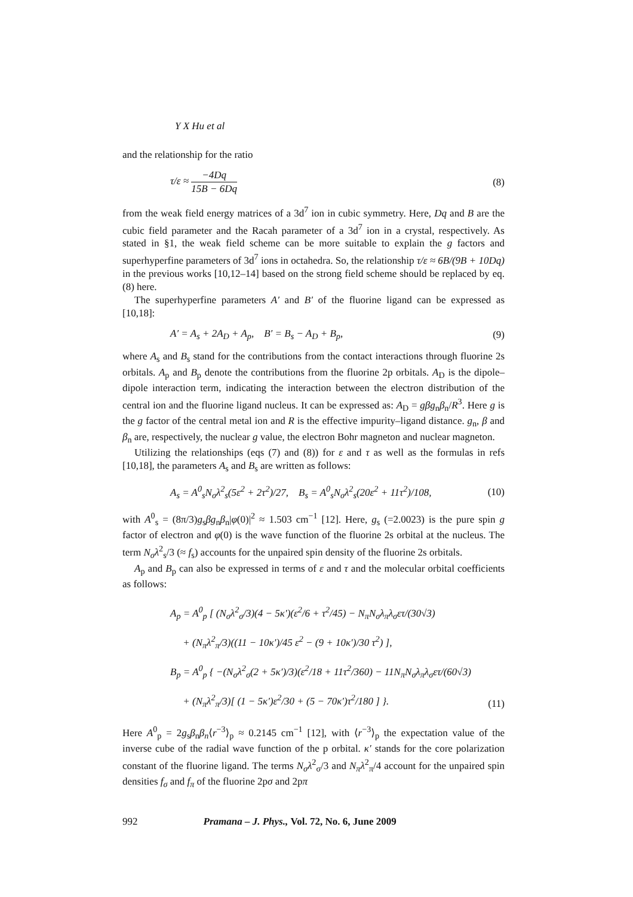Y X Hu et al
and the relationship for the ratio
τ/ε ≈ −4Dq 15B − 6Dq (8)
from the weak field energy matrices of a 3d<sup>7</sup> ion in cubic symmetry. Here, Dq and B are the cubic field parameter and the Racah parameter of a 3d<sup>7</sup> ion in a crystal, respectively. As stated in §1, the weak field scheme can be more suitable to explain the g factors and superhyperfine parameters of 3d<sup>7</sup> ions in octahedra. So, the relationship τ/ε ≈ 6B/(9B + 10Dq) in the previous works [10,12–14] based on the strong field scheme should be replaced by eq. (8) here.
The superhyperfine parameters A′ and B′ of the fluorine ligand can be expressed as [10,18]:
A′ = A<sub>s</sub> + 2A<sub>D</sub> + A<sub>p</sub>, B′ = B<sub>s</sub> − A<sub>D</sub> + B<sub>p</sub>, (9)
where A<sub>s</sub> and B<sub>s</sub> stand for the contributions from the contact interactions through fluorine 2s orbitals. A<sub>p</sub> and B<sub>p</sub> denote the contributions from the fluorine 2p orbitals. A<sub>D</sub> is the dipole–dipole interaction term, indicating the interaction between the electron distribution of the central ion and the fluorine ligand nucleus. It can be expressed as: A<sub>D</sub> = gβg<sub>n</sub>β<sub>n</sub>/R<sup>3</sup>. Here g is the g factor of the central metal ion and R is the effective impurity–ligand distance. g<sub>n</sub>, β and β<sub>n</sub> are, respectively, the nuclear g value, the electron Bohr magneton and nuclear magneton.
Utilizing the relationships (eqs (7) and (8)) for ε and τ as well as the formulas in refs [10,18], the parameters A<sub>s</sub> and B<sub>s</sub> are written as follows:
A<sub>s</sub> = A<sup>0</sup><sub>s</sub>N<sub>σ</sub>λ<sup>2</sup><sub>s</sub>(5ε<sup>2</sup> + 2τ<sup>2</sup>)/27, B<sub>s</sub> = A<sup>0</sup><sub>s</sub>N<sub>σ</sub>λ<sup>2</sup><sub>s</sub>(20ε<sup>2</sup> + 11τ<sup>2</sup>)/108, (10)
with A<sup>0</sup><sub>s</sub> = (8π/3)g<sub>s</sub>βg<sub>n</sub>β<sub>n</sub>|φ(0)|<sup>2</sup> ≈ 1.503 cm<sup>−1</sup> [12]. Here, g<sub>s</sub> (=2.0023) is the pure spin g factor of electron and φ(0) is the wave function of the fluorine 2s orbital at the nucleus. The term N<sub>σ</sub>λ<sup>2</sup><sub>s</sub>/3 (≈ f<sub>s</sub>) accounts for the unpaired spin density of the fluorine 2s orbitals.
A<sub>p</sub> and B<sub>p</sub> can also be expressed in terms of ε and τ and the molecular orbital coefficients as follows:
A<sub>p</sub> = A<sup>0</sup><sub>p</sub> [ (N<sub>σ</sub>λ<sup>2</sup><sub>σ</sub>/3)(4 − 5κ′)(ε<sup>2</sup>/6 + τ<sup>2</sup>/45) − N<sub>π</sub>N<sub>σ</sub>λ<sub>π</sub>λ<sub>σ</sub>ετ/(30√3)
+ (N<sub>π</sub>λ<sup>2</sup><sub>π</sub>/3)((11 − 10κ′)/45 ε<sup>2</sup> − (9 + 10κ′)/30 τ<sup>2</sup>) ],
B<sub>p</sub> = A<sup>0</sup><sub>p</sub> { −(N<sub>σ</sub>λ<sup>2</sup><sub>σ</sub>(2 + 5κ′)/3)(ε<sup>2</sup>/18 + 11τ<sup>2</sup>/360) − 11N<sub>π</sub>N<sub>σ</sub>λ<sub>π</sub>λ<sub>σ</sub>ετ/(60√3)
+ (N<sub>π</sub>λ<sup>2</sup><sub>π</sub>/3)[ (1 − 5κ′)ε<sup>2</sup>/30 + (5 − 70κ′)τ<sup>2</sup>/180 ] }. (11)
Here A<sup>0</sup><sub>p</sub> = 2g<sub>s</sub>β<sub>n</sub>β<sub>n</sub>⟨r<sup>−3</sup>⟩<sub>p</sub> ≈ 0.2145 cm<sup>−1</sup> [12], with ⟨r<sup>−3</sup>⟩<sub>p</sub> the expectation value of the inverse cube of the radial wave function of the p orbital. κ′ stands for the core polarization constant of the fluorine ligand. The terms N<sub>σ</sub>λ<sup>2</sup><sub>σ</sub>/3 and N<sub>π</sub>λ<sup>2</sup><sub>π</sub>/4 account for the unpaired spin densities f<sub>σ</sub> and f<sub>π</sub> of the fluorine 2pσ and 2pπ
992 Pramana – J. Phys., Vol. 72, No. 6, June 2009